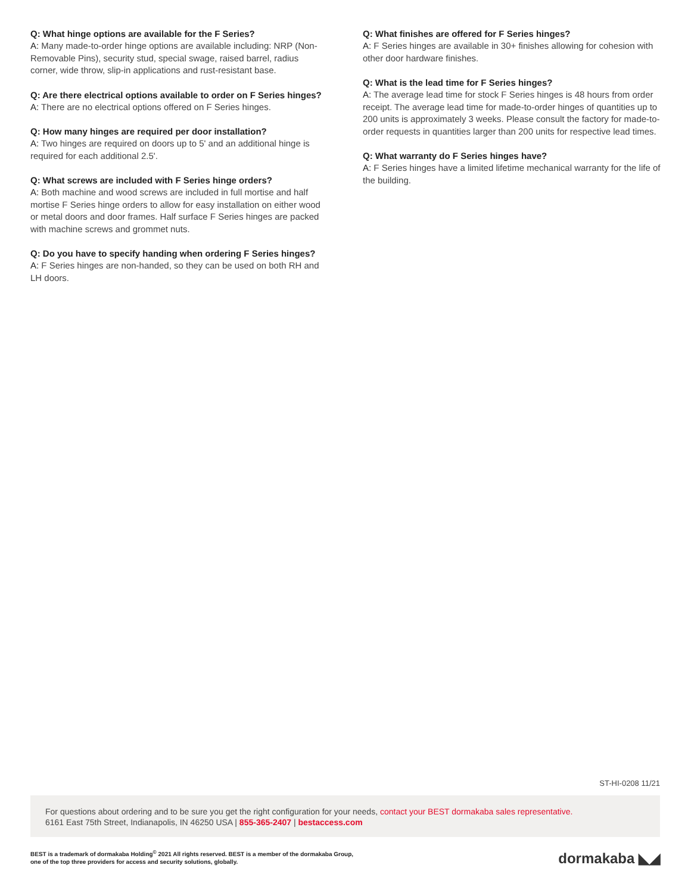Q: What hinge options are available for the F Series?
A: Many made-to-order hinge options are available including: NRP (Non-Removable Pins), security stud, special swage, raised barrel, radius corner, wide throw, slip-in applications and rust-resistant base.
Q: Are there electrical options available to order on F Series hinges?
A: There are no electrical options offered on F Series hinges.
Q: How many hinges are required per door installation?
A: Two hinges are required on doors up to 5' and an additional hinge is required for each additional 2.5'.
Q: What screws are included with F Series hinge orders?
A: Both machine and wood screws are included in full mortise and half mortise F Series hinge orders to allow for easy installation on either wood or metal doors and door frames. Half surface F Series hinges are packed with machine screws and grommet nuts.
Q: Do you have to specify handing when ordering F Series hinges?
A: F Series hinges are non-handed, so they can be used on both RH and LH doors.
Q: What finishes are offered for F Series hinges?
A: F Series hinges are available in 30+ finishes allowing for cohesion with other door hardware finishes.
Q: What is the lead time for F Series hinges?
A: The average lead time for stock F Series hinges is 48 hours from order receipt. The average lead time for made-to-order hinges of quantities up to 200 units is approximately 3 weeks. Please consult the factory for made-to- order requests in quantities larger than 200 units for respective lead times.
Q: What warranty do F Series hinges have?
A: F Series hinges have a limited lifetime mechanical warranty for the life of the building.
ST-HI-0208 11/21
For questions about ordering and to be sure you get the right configuration for your needs, contact your BEST dormakaba sales representative.
6161 East 75th Street, Indianapolis, IN 46250 USA | 855-365-2407 | bestaccess.com
BEST is a trademark of dormakaba Holding<sup>©</sup> 2021 All rights reserved. BEST is a member of the dormakaba Group,
one of the top three providers for access and security solutions, globally.
dormakaba ◣◢